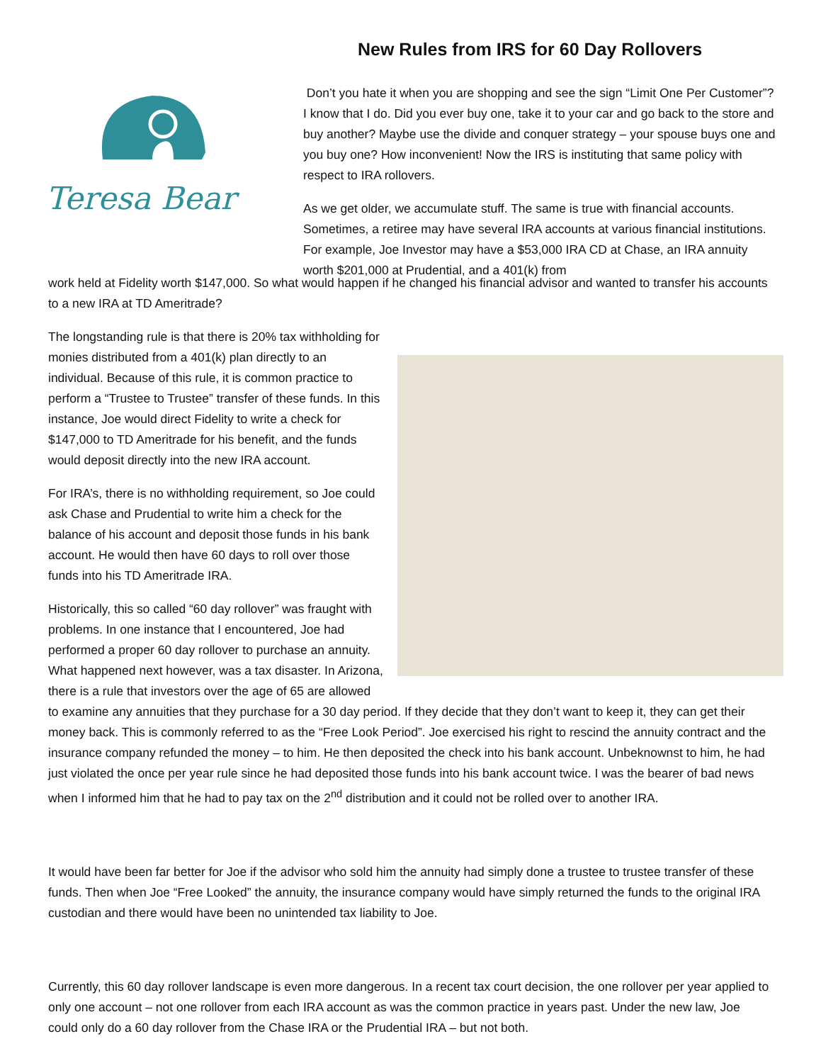New Rules from IRS for 60 Day Rollovers
Teresa Bear
Don’t you hate it when you are shopping and see the sign “Limit One Per Customer”? I know that I do. Did you ever buy one, take it to your car and go back to the store and buy another? Maybe use the divide and conquer strategy – your spouse buys one and you buy one? How inconvenient! Now the IRS is instituting that same policy with respect to IRA rollovers.
As we get older, we accumulate stuff. The same is true with financial accounts. Sometimes, a retiree may have several IRA accounts at various financial institutions. For example, Joe Investor may have a $53,000 IRA CD at Chase, an IRA annuity worth $201,000 at Prudential, and a 401(k) from
work held at Fidelity worth $147,000. So what would happen if he changed his financial advisor and wanted to transfer his accounts to a new IRA at TD Ameritrade?
The longstanding rule is that there is 20% tax withholding for monies distributed from a 401(k) plan directly to an individual. Because of this rule, it is common practice to perform a “Trustee to Trustee” transfer of these funds. In this instance, Joe would direct Fidelity to write a check for $147,000 to TD Ameritrade for his benefit, and the funds would deposit directly into the new IRA account.
For IRA’s, there is no withholding requirement, so Joe could ask Chase and Prudential to write him a check for the balance of his account and deposit those funds in his bank account. He would then have 60 days to roll over those funds into his TD Ameritrade IRA.
Historically, this so called “60 day rollover” was fraught with problems. In one instance that I encountered, Joe had performed a proper 60 day rollover to purchase an annuity. What happened next however, was a tax disaster. In Arizona, there is a rule that investors over the age of 65 are allowed to examine any annuities that they purchase for a 30 day period. If they decide that they don’t want to keep it, they can get their money back. This is commonly referred to as the “Free Look Period”. Joe exercised his right to rescind the annuity contract and the insurance company refunded the money – to him. He then deposited the check into his bank account. Unbeknownst to him, he had just violated the once per year rule since he had deposited those funds into his bank account twice. I was the bearer of bad news when I informed him that he had to pay tax on the 2<sup>nd</sup> distribution and it could not be rolled over to another IRA.
It would have been far better for Joe if the advisor who sold him the annuity had simply done a trustee to trustee transfer of these funds. Then when Joe “Free Looked” the annuity, the insurance company would have simply returned the funds to the original IRA custodian and there would have been no unintended tax liability to Joe.
Currently, this 60 day rollover landscape is even more dangerous. In a recent tax court decision, the one rollover per year applied to only one account – not one rollover from each IRA account as was the common practice in years past. Under the new law, Joe could only do a 60 day rollover from the Chase IRA or the Prudential IRA – but not both.